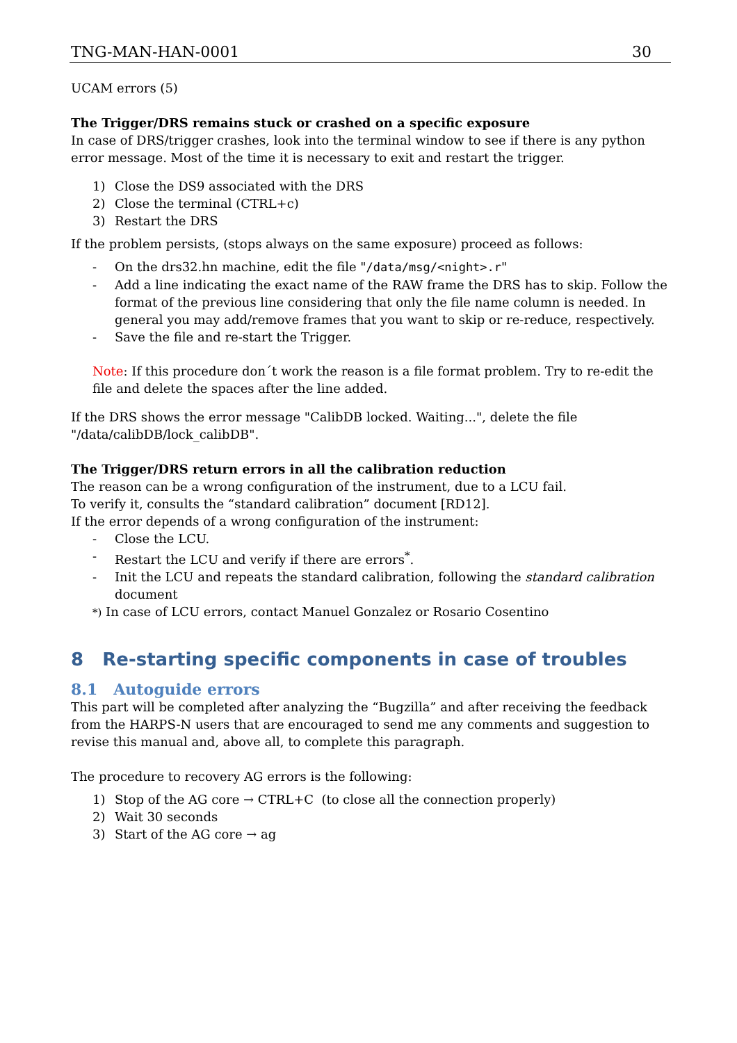TNG-MAN-HAN-0001 30
UCAM errors (5)
The Trigger/DRS remains stuck or crashed on a specific exposure
In case of DRS/trigger crashes, look into the terminal window to see if there is any python error message. Most of the time it is necessary to exit and restart the trigger.
1) Close the DS9 associated with the DRS
2) Close the terminal (CTRL+c)
3) Restart the DRS
If the problem persists, (stops always on the same exposure) proceed as follows:
- On the drs32.hn machine, edit the file "/data/msg/<night>.r"
- Add a line indicating the exact name of the RAW frame the DRS has to skip. Follow the format of the previous line considering that only the file name column is needed. In general you may add/remove frames that you want to skip or re-reduce, respectively.
- Save the file and re-start the Trigger.
Note: If this procedure don´t work the reason is a file format problem. Try to re-edit the file and delete the spaces after the line added.
If the DRS shows the error message "CalibDB locked. Waiting...", delete the file "/data/calibDB/lock_calibDB".
The Trigger/DRS return errors in all the calibration reduction
The reason can be a wrong configuration of the instrument, due to a LCU fail.
To verify it, consults the “standard calibration” document [RD12].
If the error depends of a wrong configuration of the instrument:
- Close the LCU.
- Restart the LCU and verify if there are errors<sup>*</sup>.
- Init the LCU and repeats the standard calibration, following the standard calibration document
*) In case of LCU errors, contact Manuel Gonzalez or Rosario Cosentino
8 Re-starting specific components in case of troubles
8.1 Autoguide errors
This part will be completed after analyzing the “Bugzilla” and after receiving the feedback from the HARPS-N users that are encouraged to send me any comments and suggestion to revise this manual and, above all, to complete this paragraph.
The procedure to recovery AG errors is the following:
1) Stop of the AG core → CTRL+C (to close all the connection properly)
2) Wait 30 seconds
3) Start of the AG core → ag